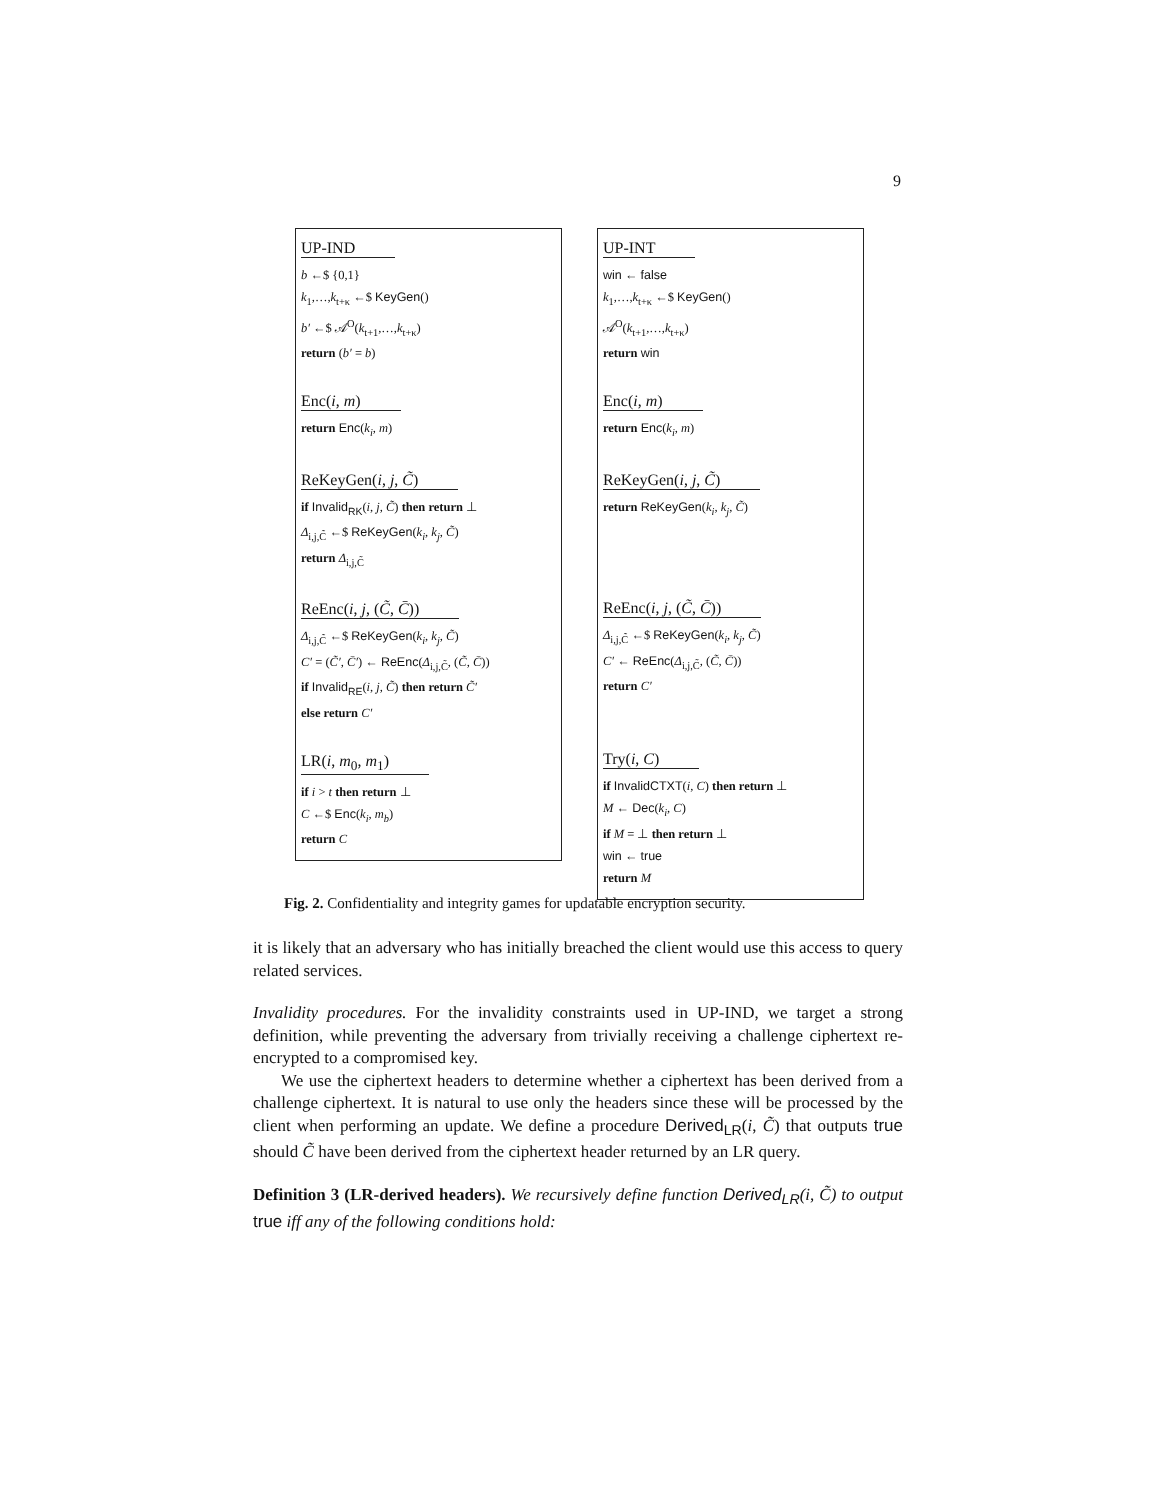9
UP-IND
b ←$ {0,1}
k<sub>1</sub>,…,k<sub>t+κ</sub> ←$ KeyGen()
b′ ←$ 𝒜<sup>O</sup>(k<sub>t+1</sub>,…,k<sub>t+κ</sub>)
return (b′ = b)
Enc(i, m)
return Enc(k<sub>i</sub>, m)
ReKeyGen(i, j, C̃)
if Invalid<sub>RK</sub>(i, j, C̃) then return ⊥
Δ<sub>i,j,C̃</sub> ←$ ReKeyGen(k<sub>i</sub>, k<sub>j</sub>, C̃)
return Δ<sub>i,j,C̃</sub>
ReEnc(i, j, (C̃, C̄))
Δ<sub>i,j,C̃</sub> ←$ ReKeyGen(k<sub>i</sub>, k<sub>j</sub>, C̃)
C′ = (C̃′, C̄′) ← ReEnc(Δ<sub>i,j,C̃</sub>, (C̃, C̄))
if Invalid<sub>RE</sub>(i, j, C̃) then return C̃′
else return C′
LR(i, m<sub>0</sub>, m<sub>1</sub>)
if i > t then return ⊥
C ←$ Enc(k<sub>i</sub>, m<sub>b</sub>)
return C
UP-INT
win ← false
k<sub>1</sub>,…,k<sub>t+κ</sub> ←$ KeyGen()
𝒜<sup>O</sup>(k<sub>t+1</sub>,…,k<sub>t+κ</sub>)
return win
Enc(i, m)
return Enc(k<sub>i</sub>, m)
ReKeyGen(i, j, C̃)
return ReKeyGen(k<sub>i</sub>, k<sub>j</sub>, C̃)
ReEnc(i, j, (C̃, C̄))
Δ<sub>i,j,C̃</sub> ←$ ReKeyGen(k<sub>i</sub>, k<sub>j</sub>, C̃)
C′ ← ReEnc(Δ<sub>i,j,C̃</sub>, (C̃, C̄))
return C′
Try(i, C)
if InvalidCTXT(i, C) then return ⊥
M ← Dec(k<sub>i</sub>, C)
if M = ⊥ then return ⊥
win ← true
return M
Fig. 2. Confidentiality and integrity games for updatable encryption security.
it is likely that an adversary who has initially breached the client would use this access to query related services.
Invalidity procedures. For the invalidity constraints used in UP-IND, we target a strong definition, while preventing the adversary from trivially receiving a challenge ciphertext re-encrypted to a compromised key.
We use the ciphertext headers to determine whether a ciphertext has been derived from a challenge ciphertext. It is natural to use only the headers since these will be processed by the client when performing an update. We define a procedure Derived<sub>LR</sub>(i, C̃) that outputs true should C̃ have been derived from the ciphertext header returned by an LR query.
Definition 3 (LR-derived headers). We recursively define function Derived<sub>LR</sub>(i, C̃) to output true iff any of the following conditions hold: